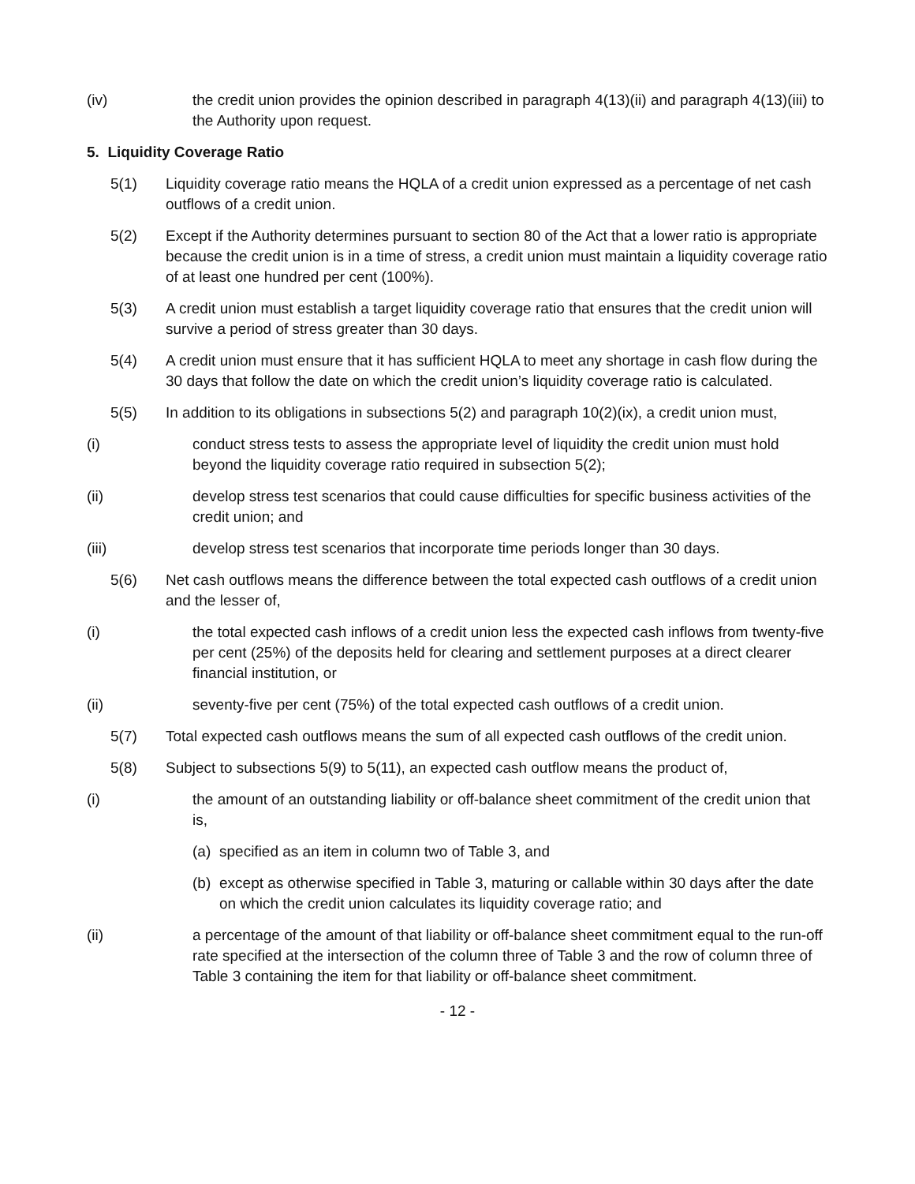(iv) the credit union provides the opinion described in paragraph 4(13)(ii) and paragraph 4(13)(iii) to the Authority upon request.
5. Liquidity Coverage Ratio
5(1) Liquidity coverage ratio means the HQLA of a credit union expressed as a percentage of net cash outflows of a credit union.
5(2) Except if the Authority determines pursuant to section 80 of the Act that a lower ratio is appropriate because the credit union is in a time of stress, a credit union must maintain a liquidity coverage ratio of at least one hundred per cent (100%).
5(3) A credit union must establish a target liquidity coverage ratio that ensures that the credit union will survive a period of stress greater than 30 days.
5(4) A credit union must ensure that it has sufficient HQLA to meet any shortage in cash flow during the 30 days that follow the date on which the credit union’s liquidity coverage ratio is calculated.
5(5) In addition to its obligations in subsections 5(2) and paragraph 10(2)(ix), a credit union must,
(i) conduct stress tests to assess the appropriate level of liquidity the credit union must hold beyond the liquidity coverage ratio required in subsection 5(2);
(ii) develop stress test scenarios that could cause difficulties for specific business activities of the credit union; and
(iii) develop stress test scenarios that incorporate time periods longer than 30 days.
5(6) Net cash outflows means the difference between the total expected cash outflows of a credit union and the lesser of,
(i) the total expected cash inflows of a credit union less the expected cash inflows from twenty-five per cent (25%) of the deposits held for clearing and settlement purposes at a direct clearer financial institution, or
(ii) seventy-five per cent (75%) of the total expected cash outflows of a credit union.
5(7) Total expected cash outflows means the sum of all expected cash outflows of the credit union.
5(8) Subject to subsections 5(9) to 5(11), an expected cash outflow means the product of,
(i) the amount of an outstanding liability or off-balance sheet commitment of the credit union that is,
(a)
specified as an item in column two of Table 3, and
(b)
except as otherwise specified in Table 3, maturing or callable within 30 days after the date on which the credit union calculates its liquidity coverage ratio; and
(ii) a percentage of the amount of that liability or off-balance sheet commitment equal to the run-off rate specified at the intersection of the column three of Table 3 and the row of column three of Table 3 containing the item for that liability or off-balance sheet commitment.
- 12 -